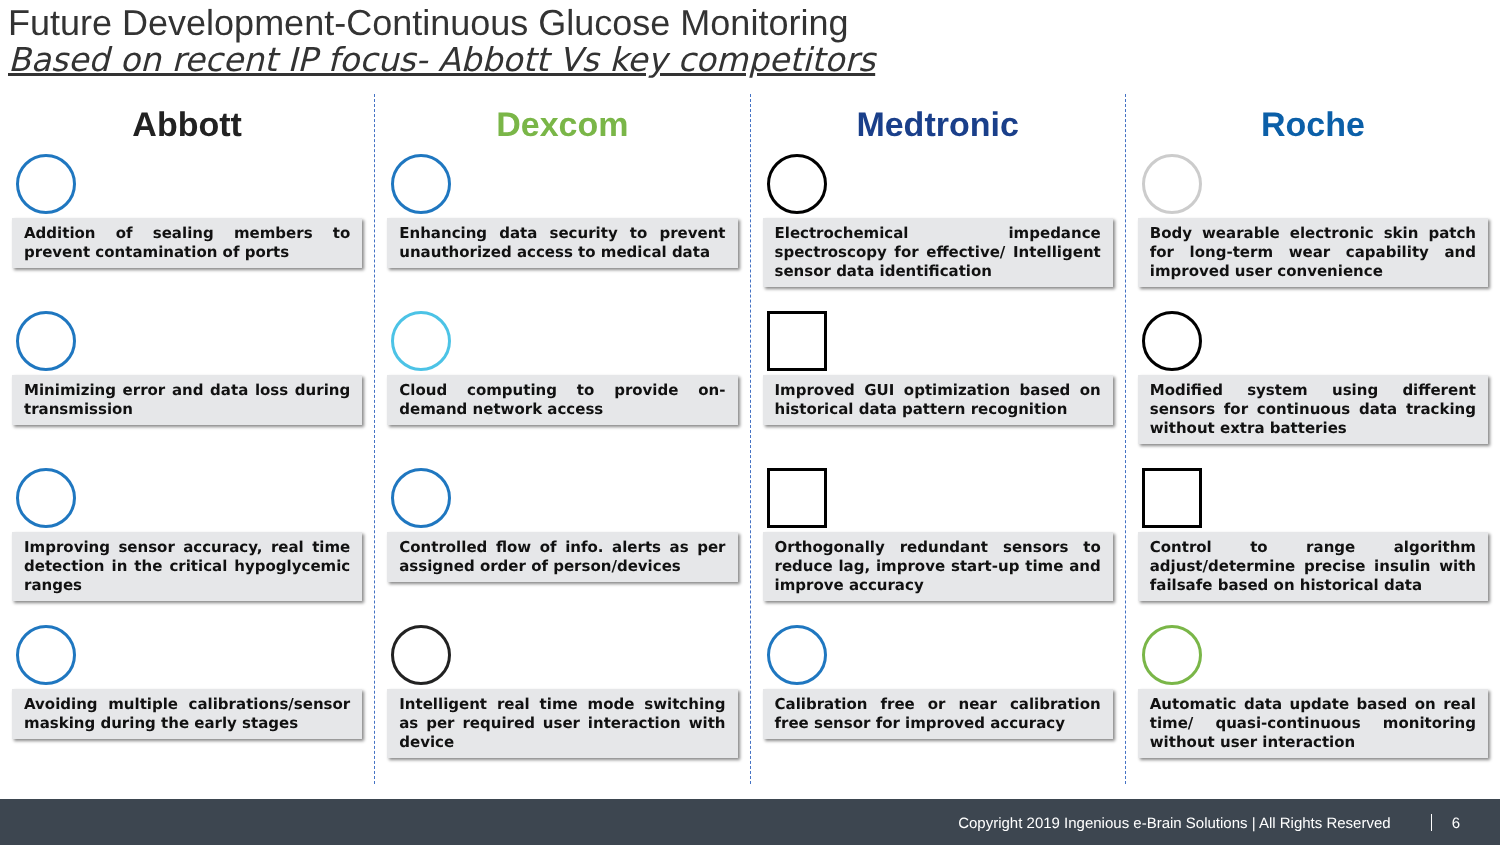Future Development-Continuous Glucose Monitoring
Based on recent IP focus- Abbott Vs key competitors
Abbott
Addition of sealing members to prevent contamination of ports
Minimizing error and data loss during transmission
Improving sensor accuracy, real time detection in the critical hypoglycemic ranges
Avoiding multiple calibrations/sensor masking during the early stages
Dexcom
Enhancing data security to prevent unauthorized access to medical data
Cloud computing to provide on-demand network access
Controlled flow of info. alerts as per assigned order of person/devices
Intelligent real time mode switching as per required user interaction with device
Medtronic
Electrochemical impedance spectroscopy for effective/ Intelligent sensor data identification
Improved GUI optimization based on historical data pattern recognition
Orthogonally redundant sensors to reduce lag, improve start-up time and improve accuracy
Calibration free or near calibration free sensor for improved accuracy
Roche
Body wearable electronic skin patch for long-term wear capability and improved user convenience
Modified system using different sensors for continuous data tracking without extra batteries
Control to range algorithm adjust/determine precise insulin with failsafe based on historical data
Automatic data update based on real time/ quasi-continuous monitoring without user interaction
Copyright 2019 Ingenious e-Brain Solutions | All Rights Reserved 6